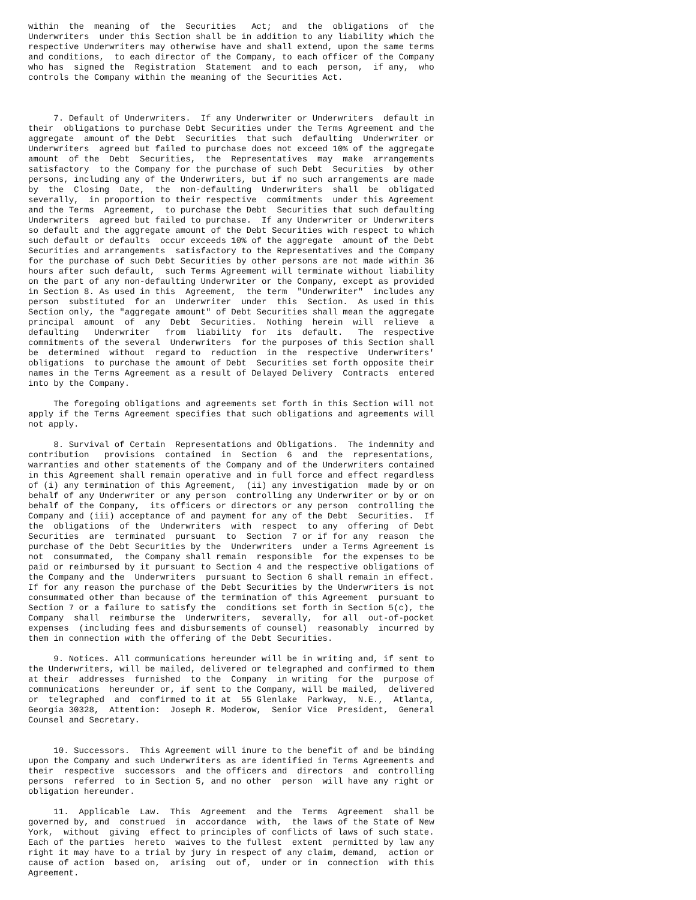within  the  meaning  of  the  Securities   Act;  and  the  obligations  of  the
Underwriters  under this Section shall be in addition to any liability which the
respective Underwriters may otherwise have and shall extend, upon the same terms
and conditions,  to each director of the Company, to each officer of the Company
who has  signed the  Registration  Statement  and to each  person,  if any,  who
controls the Company within the meaning of the Securities Act.



     7. Default of Underwriters.  If any Underwriter or Underwriters  default in
their  obligations to purchase Debt Securities under the Terms Agreement and the
aggregate  amount of the Debt  Securities  that such  defaulting  Underwriter or
Underwriters  agreed but failed to purchase does not exceed 10% of the aggregate
amount  of the  Debt  Securities,  the  Representatives  may  make  arrangements
satisfactory  to the Company for the purchase of such Debt  Securities  by other
persons, including any of the Underwriters, but if no such arrangements are made
by  the  Closing  Date,  the  non-defaulting  Underwriters  shall  be  obligated
severally,  in proportion to their respective  commitments  under this Agreement
and the Terms  Agreement,  to purchase the Debt  Securities that such defaulting
Underwriters  agreed but failed to purchase.  If any Underwriter or Underwriters
so default and the aggregate amount of the Debt Securities with respect to which
such default or defaults  occur exceeds 10% of the aggregate  amount of the Debt
Securities and arrangements  satisfactory to the Representatives and the Company
for the purchase of such Debt Securities by other persons are not made within 36
hours after such default,  such Terms Agreement will terminate without liability
on the part of any non-defaulting Underwriter or the Company, except as provided
in Section 8. As used in this  Agreement,  the term  "Underwriter"  includes any
person  substituted  for an  Underwriter  under  this  Section.  As used in this
Section only, the "aggregate amount" of Debt Securities shall mean the aggregate
principal  amount  of  any  Debt  Securities.  Nothing  herein  will  relieve  a
defaulting   Underwriter   from  liability  for  its  default.   The  respective
commitments of the several  Underwriters  for the purposes of this Section shall
be  determined  without  regard to  reduction  in the  respective  Underwriters'
obligations  to purchase the amount of Debt  Securities set forth opposite their
names in the Terms Agreement as a result of Delayed Delivery  Contracts  entered
into by the Company.

     The foregoing obligations and agreements set forth in this Section will not
apply if the Terms Agreement specifies that such obligations and agreements will
not apply.

     8. Survival of Certain  Representations and Obligations.  The indemnity and
contribution   provisions  contained  in  Section  6  and  the  representations,
warranties and other statements of the Company and of the Underwriters contained
in this Agreement shall remain operative and in full force and effect regardless
of (i) any termination of this Agreement,  (ii) any investigation  made by or on
behalf of any Underwriter or any person  controlling any Underwriter or by or on
behalf of the Company,  its officers or directors or any person  controlling the
Company and (iii) acceptance of and payment for any of the Debt  Securities.  If
the  obligations  of the  Underwriters  with  respect  to any  offering  of Debt
Securities  are  terminated  pursuant  to  Section  7 or if for any  reason  the
purchase of the Debt Securities by the  Underwriters  under a Terms Agreement is
not  consummated,  the Company shall remain  responsible  for the expenses to be
paid or reimbursed by it pursuant to Section 4 and the respective obligations of
the Company and the  Underwriters  pursuant to Section 6 shall remain in effect.
If for any reason the purchase of the Debt Securities by the Underwriters is not
consummated other than because of the termination of this Agreement  pursuant to
Section 7 or a failure to satisfy the  conditions set forth in Section 5(c), the
Company  shall  reimburse the  Underwriters,  severally,  for all  out-of-pocket
expenses  (including fees and disbursements of counsel)  reasonably  incurred by
them in connection with the offering of the Debt Securities.

     9. Notices. All communications hereunder will be in writing and, if sent to
the Underwriters, will be mailed, delivered or telegraphed and confirmed to them
at their  addresses  furnished  to the  Company  in writing  for the  purpose of
communications  hereunder or, if sent to the Company, will be mailed,  delivered
or  telegraphed  and  confirmed to it at  55 Glenlake  Parkway,  N.E.,  Atlanta,
Georgia 30328,  Attention:  Joseph R. Moderow,  Senior Vice  President,  General
Counsel and Secretary.


     10. Successors.  This Agreement will inure to the benefit of and be binding
upon the Company and such Underwriters as are identified in Terms Agreements and
their  respective  successors  and the officers and  directors  and  controlling
persons  referred  to in Section 5, and no other  person  will have any right or
obligation hereunder.

     11.  Applicable  Law.  This  Agreement  and the  Terms  Agreement  shall be
governed by, and  construed  in  accordance  with,  the laws of the State of New
York,  without  giving  effect to principles of conflicts of laws of such state.
Each of the parties  hereto  waives to the fullest  extent  permitted by law any
right it may have to a trial by jury in respect of any claim, demand,  action or
cause of action  based on,  arising  out of,  under or in  connection  with this
Agreement.